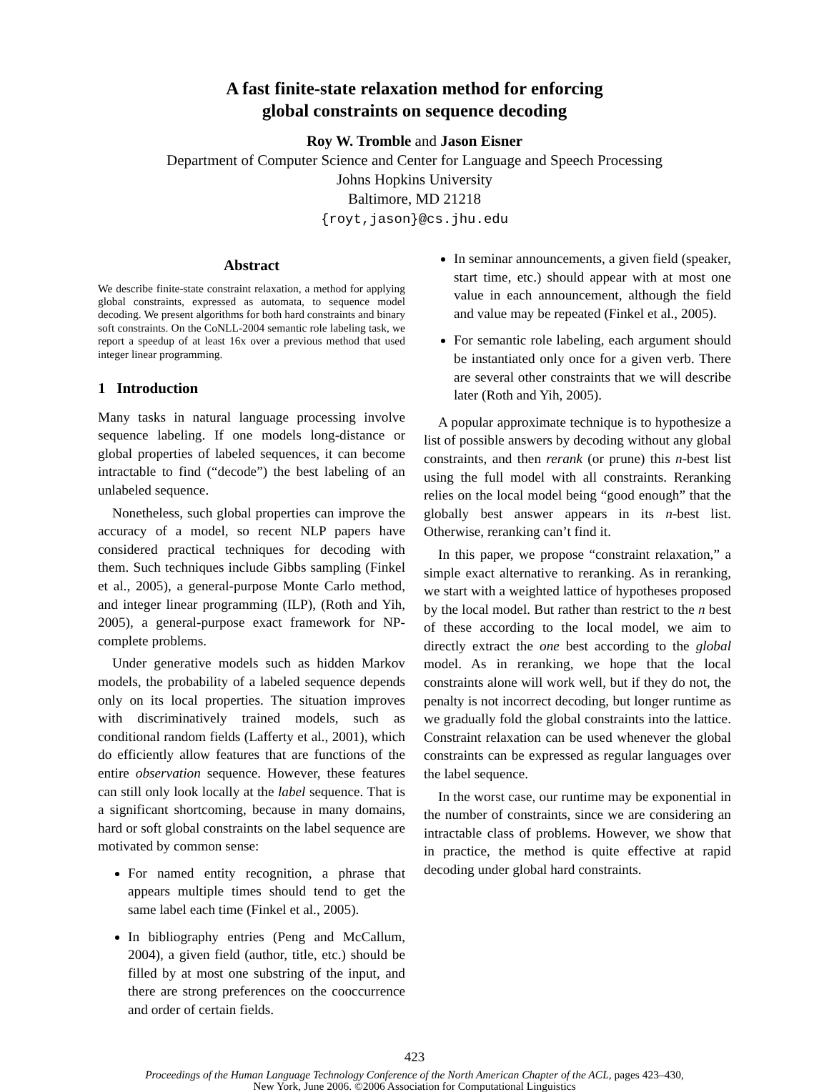A fast finite-state relaxation method for enforcing
global constraints on sequence decoding
Roy W. Tromble and Jason Eisner
Department of Computer Science and Center for Language and Speech Processing
Johns Hopkins University
Baltimore, MD 21218
{royt,jason}@cs.jhu.edu
Abstract
We describe finite-state constraint relaxation, a method for applying global constraints, expressed as automata, to sequence model decoding. We present algorithms for both hard constraints and binary soft constraints. On the CoNLL-2004 semantic role labeling task, we report a speedup of at least 16x over a previous method that used integer linear programming.
1 Introduction
Many tasks in natural language processing involve sequence labeling. If one models long-distance or global properties of labeled sequences, it can become intractable to find (“decode”) the best labeling of an unlabeled sequence.
Nonetheless, such global properties can improve the accuracy of a model, so recent NLP papers have considered practical techniques for decoding with them. Such techniques include Gibbs sampling (Finkel et al., 2005), a general-purpose Monte Carlo method, and integer linear programming (ILP), (Roth and Yih, 2005), a general-purpose exact framework for NP-complete problems.
Under generative models such as hidden Markov models, the probability of a labeled sequence depends only on its local properties. The situation improves with discriminatively trained models, such as conditional random fields (Lafferty et al., 2001), which do efficiently allow features that are functions of the entire observation sequence. However, these features can still only look locally at the label sequence. That is a significant shortcoming, because in many domains, hard or soft global constraints on the label sequence are motivated by common sense:
For named entity recognition, a phrase that appears multiple times should tend to get the same label each time (Finkel et al., 2005).
In bibliography entries (Peng and McCallum, 2004), a given field (author, title, etc.) should be filled by at most one substring of the input, and there are strong preferences on the cooccurrence and order of certain fields.
In seminar announcements, a given field (speaker, start time, etc.) should appear with at most one value in each announcement, although the field and value may be repeated (Finkel et al., 2005).
For semantic role labeling, each argument should be instantiated only once for a given verb. There are several other constraints that we will describe later (Roth and Yih, 2005).
A popular approximate technique is to hypothesize a list of possible answers by decoding without any global constraints, and then rerank (or prune) this n-best list using the full model with all constraints. Reranking relies on the local model being “good enough” that the globally best answer appears in its n-best list. Otherwise, reranking can’t find it.
In this paper, we propose “constraint relaxation,” a simple exact alternative to reranking. As in reranking, we start with a weighted lattice of hypotheses proposed by the local model. But rather than restrict to the n best of these according to the local model, we aim to directly extract the one best according to the global model. As in reranking, we hope that the local constraints alone will work well, but if they do not, the penalty is not incorrect decoding, but longer runtime as we gradually fold the global constraints into the lattice. Constraint relaxation can be used whenever the global constraints can be expressed as regular languages over the label sequence.
In the worst case, our runtime may be exponential in the number of constraints, since we are considering an intractable class of problems. However, we show that in practice, the method is quite effective at rapid decoding under global hard constraints.
423
Proceedings of the Human Language Technology Conference of the North American Chapter of the ACL, pages 423–430,
New York, June 2006. ©2006 Association for Computational Linguistics